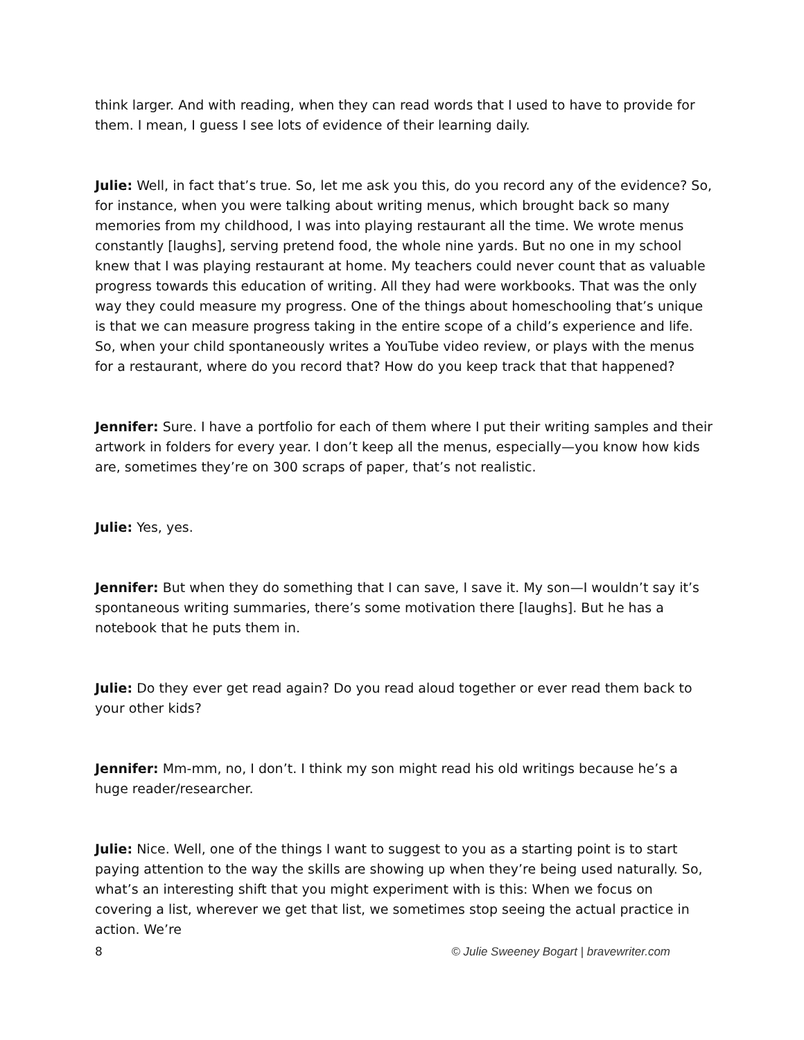think larger. And with reading, when they can read words that I used to have to provide for them. I mean, I guess I see lots of evidence of their learning daily.
Julie: Well, in fact that’s true. So, let me ask you this, do you record any of the evidence? So, for instance, when you were talking about writing menus, which brought back so many memories from my childhood, I was into playing restaurant all the time. We wrote menus constantly [laughs], serving pretend food, the whole nine yards. But no one in my school knew that I was playing restaurant at home. My teachers could never count that as valuable progress towards this education of writing. All they had were workbooks. That was the only way they could measure my progress. One of the things about homeschooling that’s unique is that we can measure progress taking in the entire scope of a child’s experience and life. So, when your child spontaneously writes a YouTube video review, or plays with the menus for a restaurant, where do you record that? How do you keep track that that happened?
Jennifer: Sure. I have a portfolio for each of them where I put their writing samples and their artwork in folders for every year. I don’t keep all the menus, especially—you know how kids are, sometimes they’re on 300 scraps of paper, that’s not realistic.
Julie: Yes, yes.
Jennifer: But when they do something that I can save, I save it. My son—I wouldn’t say it’s spontaneous writing summaries, there’s some motivation there [laughs]. But he has a notebook that he puts them in.
Julie: Do they ever get read again? Do you read aloud together or ever read them back to your other kids?
Jennifer: Mm-mm, no, I don’t. I think my son might read his old writings because he’s a huge reader/researcher.
Julie: Nice. Well, one of the things I want to suggest to you as a starting point is to start paying attention to the way the skills are showing up when they’re being used naturally. So, what’s an interesting shift that you might experiment with is this: When we focus on covering a list, wherever we get that list, we sometimes stop seeing the actual practice in action. We’re
8 © Julie Sweeney Bogart | bravewriter.com